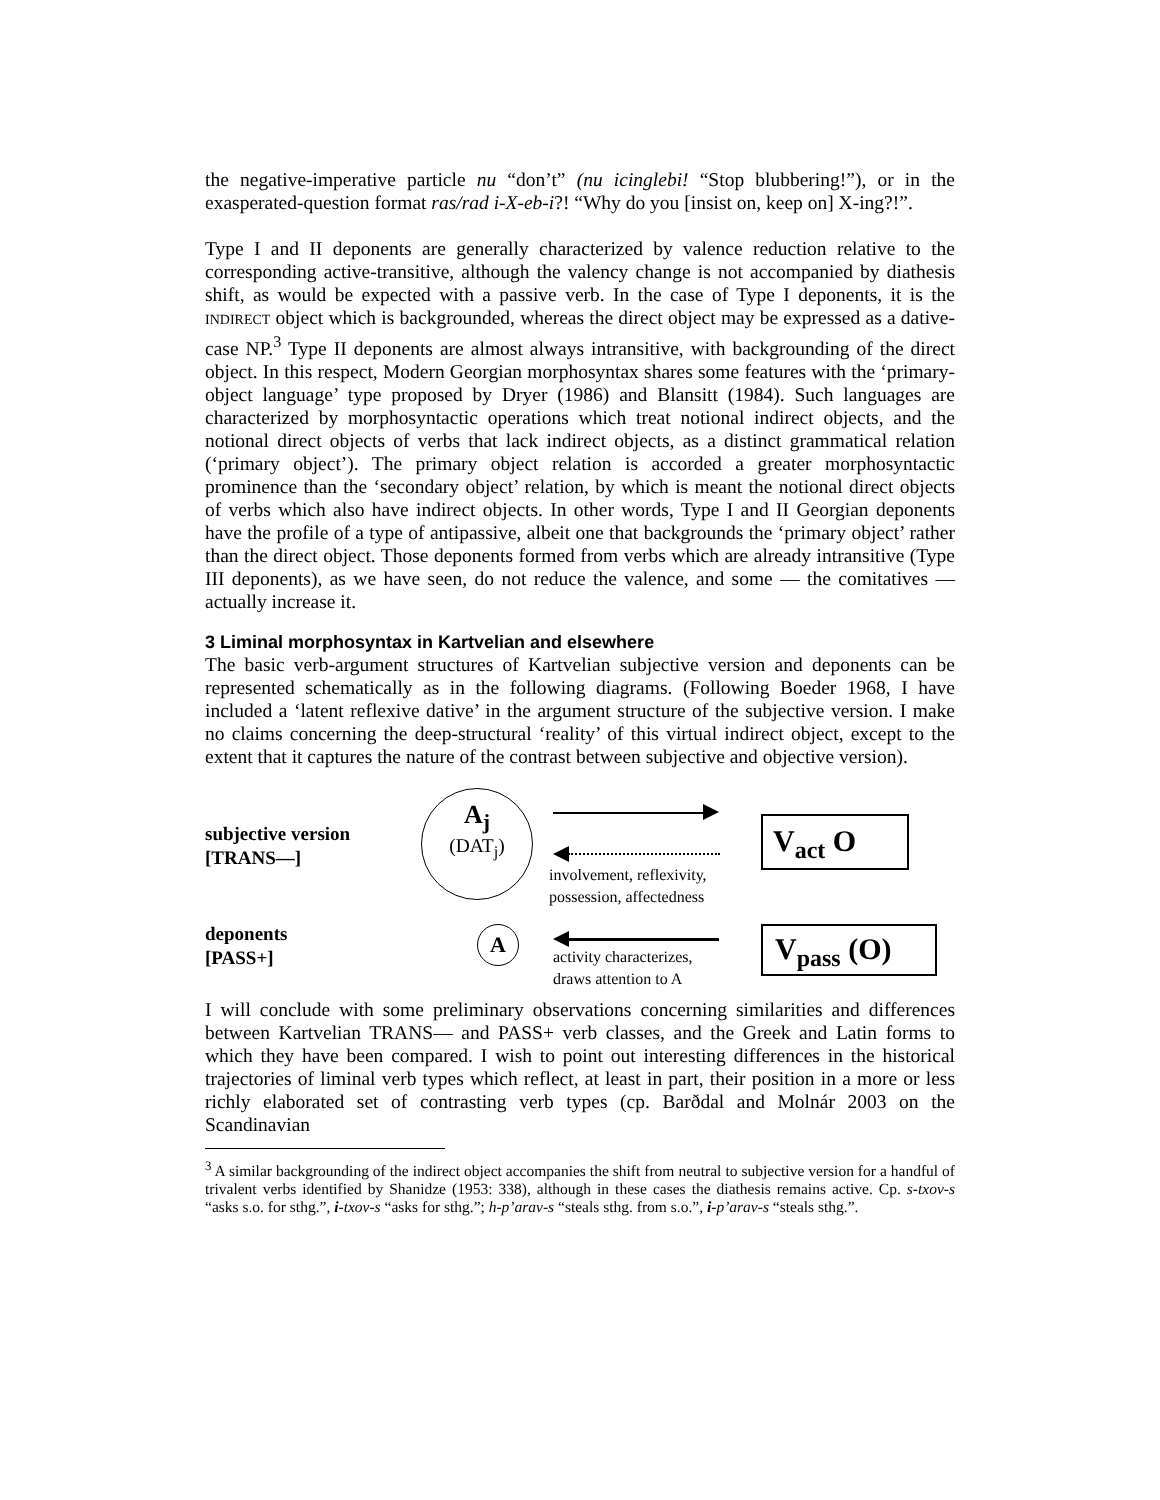the negative-imperative particle nu “don’t” (nu icinglebi! “Stop blubbering!”), or in the exasperated-question format ras/rad i-X-eb-i?! “Why do you [insist on, keep on] X-ing?!”.
Type I and II deponents are generally characterized by valence reduction relative to the corresponding active-transitive, although the valency change is not accompanied by diathesis shift, as would be expected with a passive verb. In the case of Type I deponents, it is the INDIRECT object which is backgrounded, whereas the direct object may be expressed as a dative-case NP.<sup>3</sup> Type II deponents are almost always intransitive, with backgrounding of the direct object. In this respect, Modern Georgian morphosyntax shares some features with the ‘primary-object language’ type proposed by Dryer (1986) and Blansitt (1984). Such languages are characterized by morphosyntactic operations which treat notional indirect objects, and the notional direct objects of verbs that lack indirect objects, as a distinct grammatical relation (‘primary object’). The primary object relation is accorded a greater morphosyntactic prominence than the ‘secondary object’ relation, by which is meant the notional direct objects of verbs which also have indirect objects. In other words, Type I and II Georgian deponents have the profile of a type of antipassive, albeit one that backgrounds the ‘primary object’ rather than the direct object. Those deponents formed from verbs which are already intransitive (Type III deponents), as we have seen, do not reduce the valence, and some — the comitatives — actually increase it.
3 Liminal morphosyntax in Kartvelian and elsewhere
The basic verb-argument structures of Kartvelian subjective version and deponents can be represented schematically as in the following diagrams. (Following Boeder 1968, I have included a ‘latent reflexive dative’ in the argument structure of the subjective version. I make no claims concerning the deep-structural ‘reality’ of this virtual indirect object, except to the extent that it captures the nature of the contrast between subjective and objective version).
subjective version
[TRANS—]
A<sub>j</sub>
(DAT<sub>j</sub>)
involvement, reflexivity,
possession, affectedness
V<sub>act</sub> O
deponents
[PASS+]
A
activity characterizes,
draws attention to A
V<sub>pass</sub> (O)
I will conclude with some preliminary observations concerning similarities and differences between Kartvelian TRANS— and PASS+ verb classes, and the Greek and Latin forms to which they have been compared. I wish to point out interesting differences in the historical trajectories of liminal verb types which reflect, at least in part, their position in a more or less richly elaborated set of contrasting verb types (cp. Barðdal and Molnár 2003 on the Scandinavian
<sup>3</sup> A similar backgrounding of the indirect object accompanies the shift from neutral to subjective version for a handful of trivalent verbs identified by Shanidze (1953: 338), although in these cases the diathesis remains active. Cp. s-txov-s “asks s.o. for sthg.”, i-txov-s “asks for sthg.”; h-p’arav-s “steals sthg. from s.o.”, i-p’arav-s “steals sthg.”.